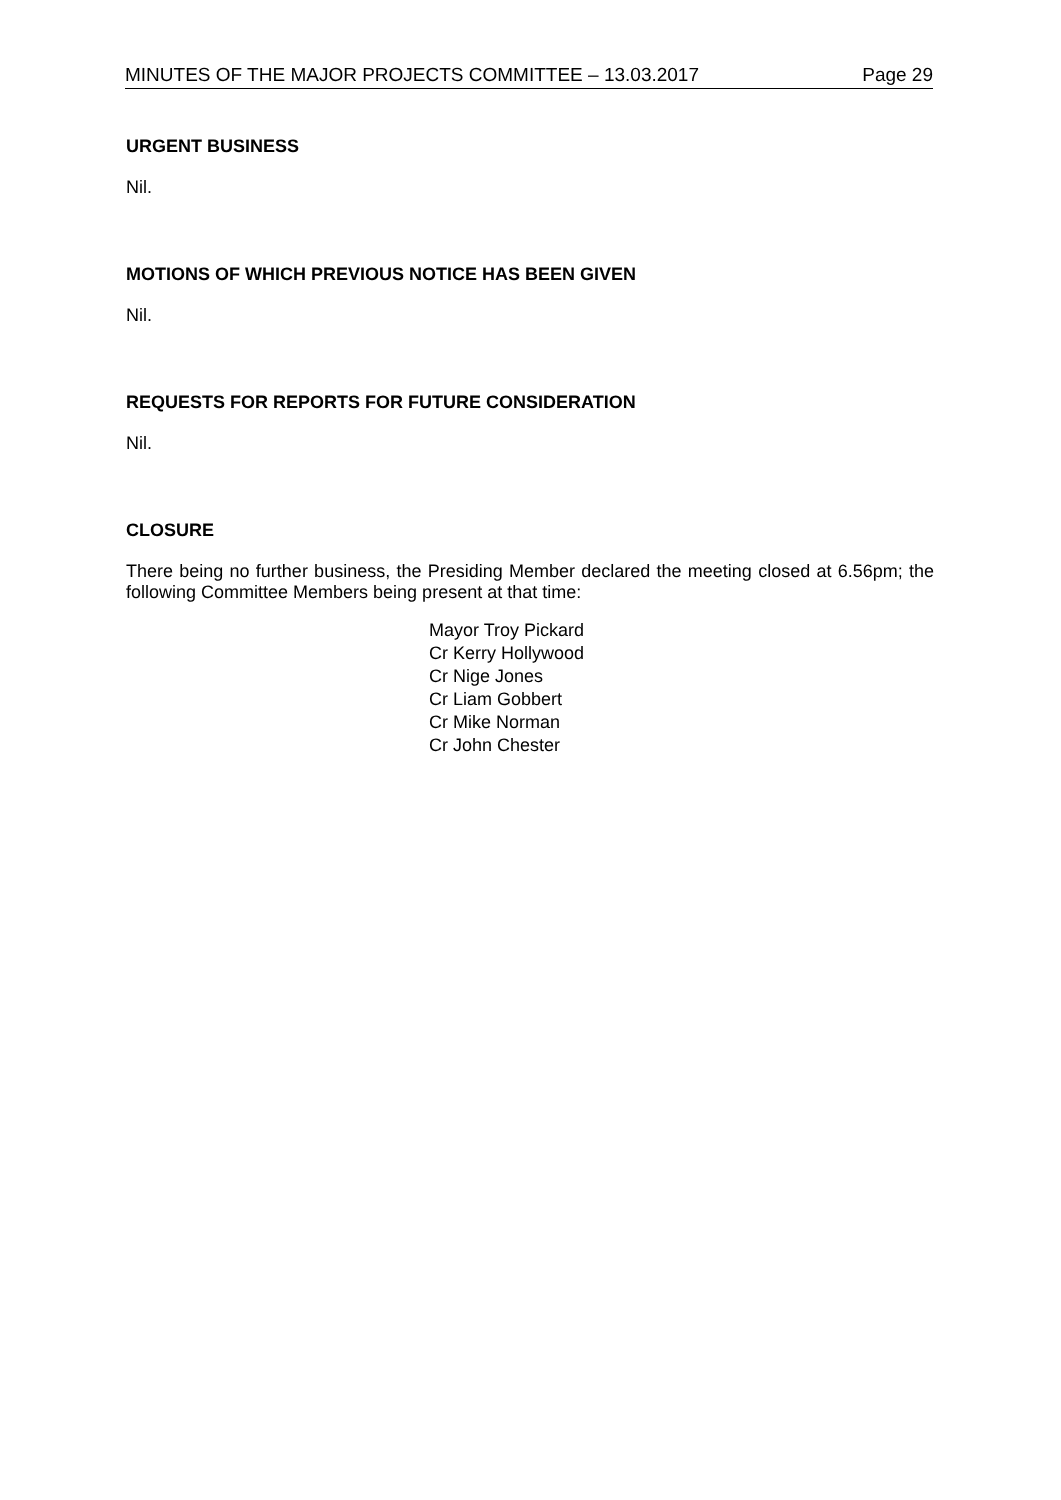MINUTES OF THE MAJOR PROJECTS COMMITTEE – 13.03.2017 Page 29
URGENT BUSINESS
Nil.
MOTIONS OF WHICH PREVIOUS NOTICE HAS BEEN GIVEN
Nil.
REQUESTS FOR REPORTS FOR FUTURE CONSIDERATION
Nil.
CLOSURE
There being no further business, the Presiding Member declared the meeting closed at 6.56pm; the following Committee Members being present at that time:
Mayor Troy Pickard
Cr Kerry Hollywood
Cr Nige Jones
Cr Liam Gobbert
Cr Mike Norman
Cr John Chester